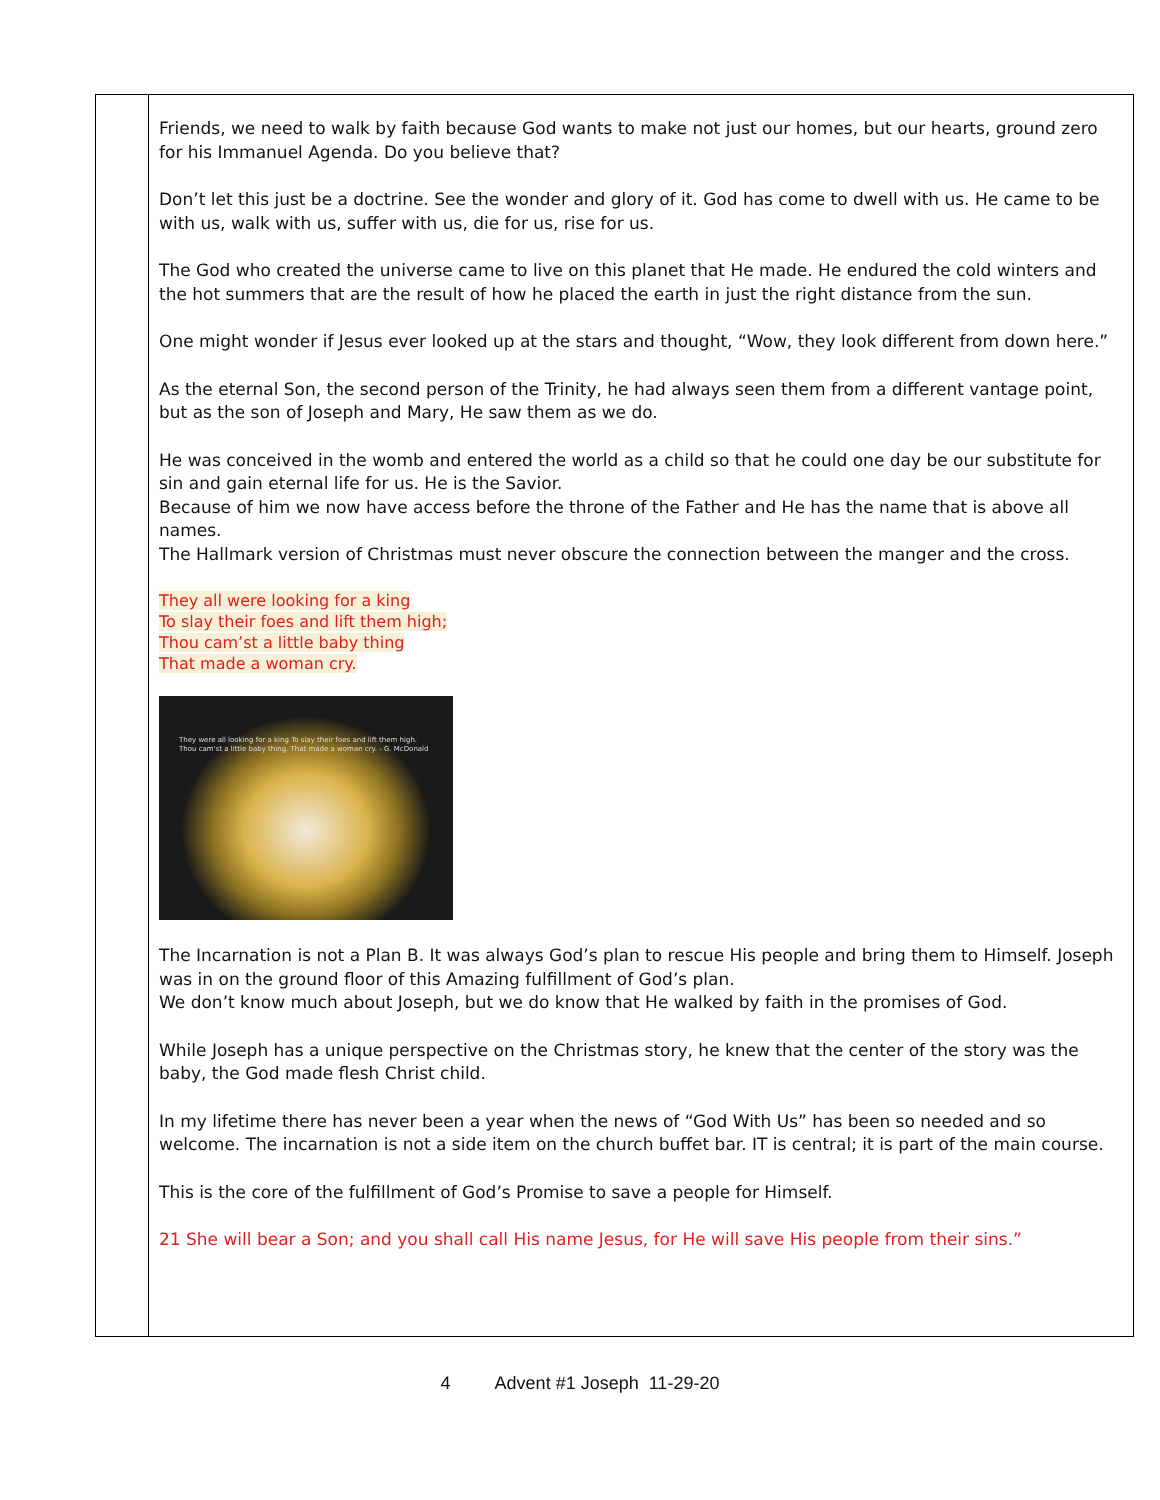| | Friends, we need to walk by faith because God wants to make not just our homes, but our hearts, ground zero for his Immanuel Agenda. Do you believe that? Don’t let this just be a doctrine. See the wonder and glory of it. God has come to dwell with us. He came to be with us, walk with us, suffer with us, die for us, rise for us. The God who created the universe came to live on this planet that He made. He endured the cold winters and the hot summers that are the result of how he placed the earth in just the right distance from the sun. One might wonder if Jesus ever looked up at the stars and thought, “Wow, they look different from down here.” As the eternal Son, the second person of the Trinity, he had always seen them from a different vantage point, but as the son of Joseph and Mary, He saw them as we do. He was conceived in the womb and entered the world as a child so that he could one day be our substitute for sin and gain eternal life for us. He is the Savior. Because of him we now have access before the throne of the Father and He has the name that is above all names. The Hallmark version of Christmas must never obscure the connection between the manger and the cross. They all were looking for a king To slay their foes and lift them high; Thou cam’st a little baby thing That made a woman cry. They were all looking for a king To slay their foes and lift them high. Thou cam'st a little baby thing. That made a woman cry. - G. McDonald The Incarnation is not a Plan B. It was always God’s plan to rescue His people and bring them to Himself. Joseph was in on the ground floor of this Amazing fulfillment of God’s plan. We don’t know much about Joseph, but we do know that He walked by faith in the promises of God. While Joseph has a unique perspective on the Christmas story, he knew that the center of the story was the baby, the God made flesh Christ child. In my lifetime there has never been a year when the news of “God With Us” has been so needed and so welcome. The incarnation is not a side item on the church buffet bar. IT is central; it is part of the main course. This is the core of the fulfillment of God’s Promise to save a people for Himself. 21 She will bear a Son; and you shall call His name Jesus, for He will save His people from their sins.” |
4 Advent #1 Joseph 11-29-20